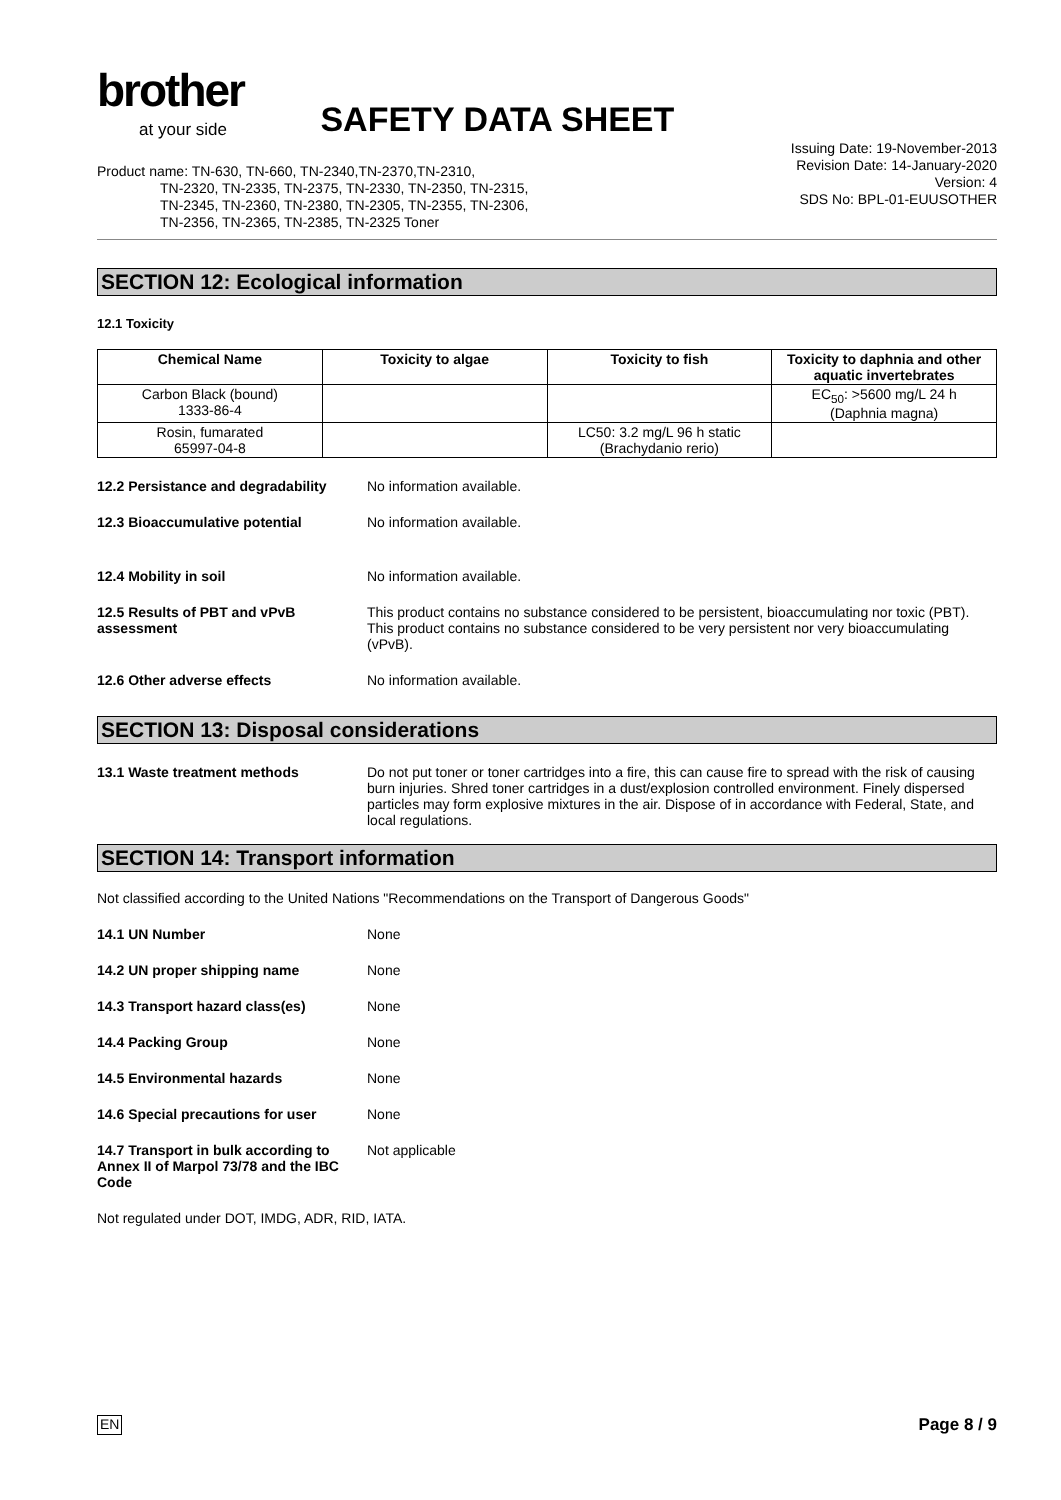brother
at your side
SAFETY DATA SHEET
Issuing Date: 19-November-2013
Revision Date: 14-January-2020
Version: 4
SDS No: BPL-01-EUUSOTHER
Product name: TN-630, TN-660, TN-2340,TN-2370,TN-2310,
TN-2320, TN-2335, TN-2375, TN-2330, TN-2350, TN-2315,
TN-2345, TN-2360, TN-2380, TN-2305, TN-2355, TN-2306,
TN-2356, TN-2365, TN-2385, TN-2325 Toner
SECTION 12: Ecological information
12.1 Toxicity
| Chemical Name | Toxicity to algae | Toxicity to fish | Toxicity to daphnia and other aquatic invertebrates |
| --- | --- | --- | --- |
| Carbon Black (bound) 1333-86-4 | | | EC<sub>50</sub>: >5600 mg/L 24 h (Daphnia magna) |
| Rosin, fumarated 65997-04-8 | | LC50: 3.2 mg/L 96 h static (Brachydanio rerio) | |
12.2 Persistance and degradability
No information available.
12.3 Bioaccumulative potential No information available.
12.4 Mobility in soil No information available.
12.5 Results of PBT and vPvB assessment
This product contains no substance considered to be persistent, bioaccumulating nor toxic (PBT). This product contains no substance considered to be very persistent nor very bioaccumulating (vPvB).
12.6 Other adverse effects No information available.
SECTION 13: Disposal considerations
13.1 Waste treatment methods Do not put toner or toner cartridges into a fire, this can cause fire to spread with the risk of causing burn injuries. Shred toner cartridges in a dust/explosion controlled environment. Finely dispersed particles may form explosive mixtures in the air. Dispose of in accordance with Federal, State, and local regulations.
SECTION 14: Transport information
Not classified according to the United Nations "Recommendations on the Transport of Dangerous Goods"
14.1 UN Number None
14.2 UN proper shipping name None
14.3 Transport hazard class(es) None
14.4 Packing Group None
14.5 Environmental hazards None
14.6 Special precautions for user
None
14.7 Transport in bulk according to Annex II of Marpol 73/78 and the IBC Code
Not applicable
Not regulated under DOT, IMDG, ADR, RID, IATA.
EN Page 8 / 9